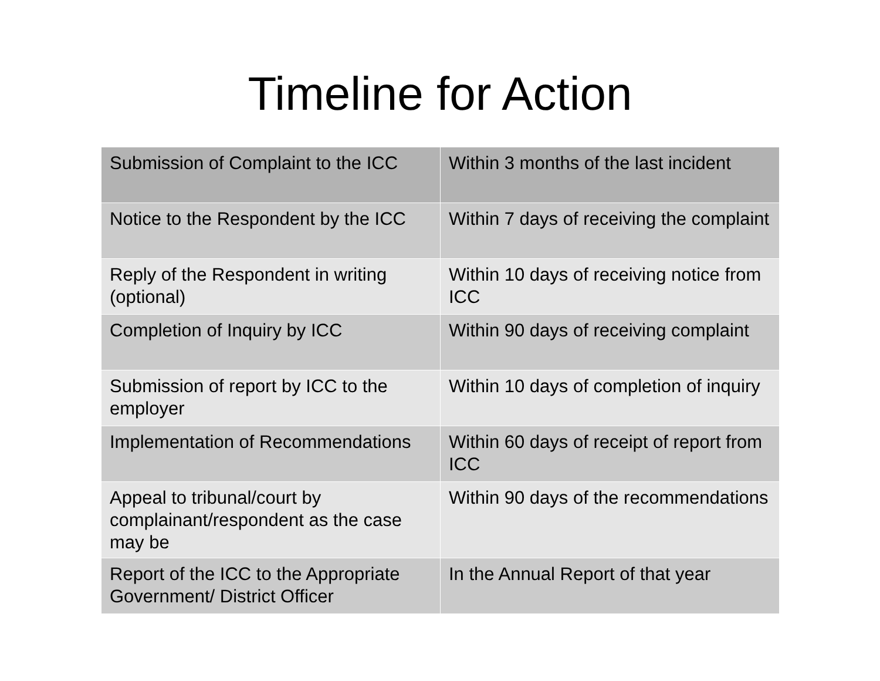Timeline for Action
| Submission of Complaint to the ICC | Within 3 months of the last incident |
| Notice to the Respondent by the ICC | Within 7 days of receiving the complaint |
| Reply of the Respondent in writing (optional) | Within 10 days of receiving notice from ICC |
| Completion of Inquiry by ICC | Within 90 days of receiving complaint |
| Submission of report by ICC to the employer | Within 10 days of completion of inquiry |
| Implementation of Recommendations | Within 60 days of receipt of report from ICC |
| Appeal to tribunal/court by complainant/respondent as the case may be | Within 90 days of the recommendations |
| Report of the ICC to the Appropriate Government/ District Officer | In the Annual Report of that year |